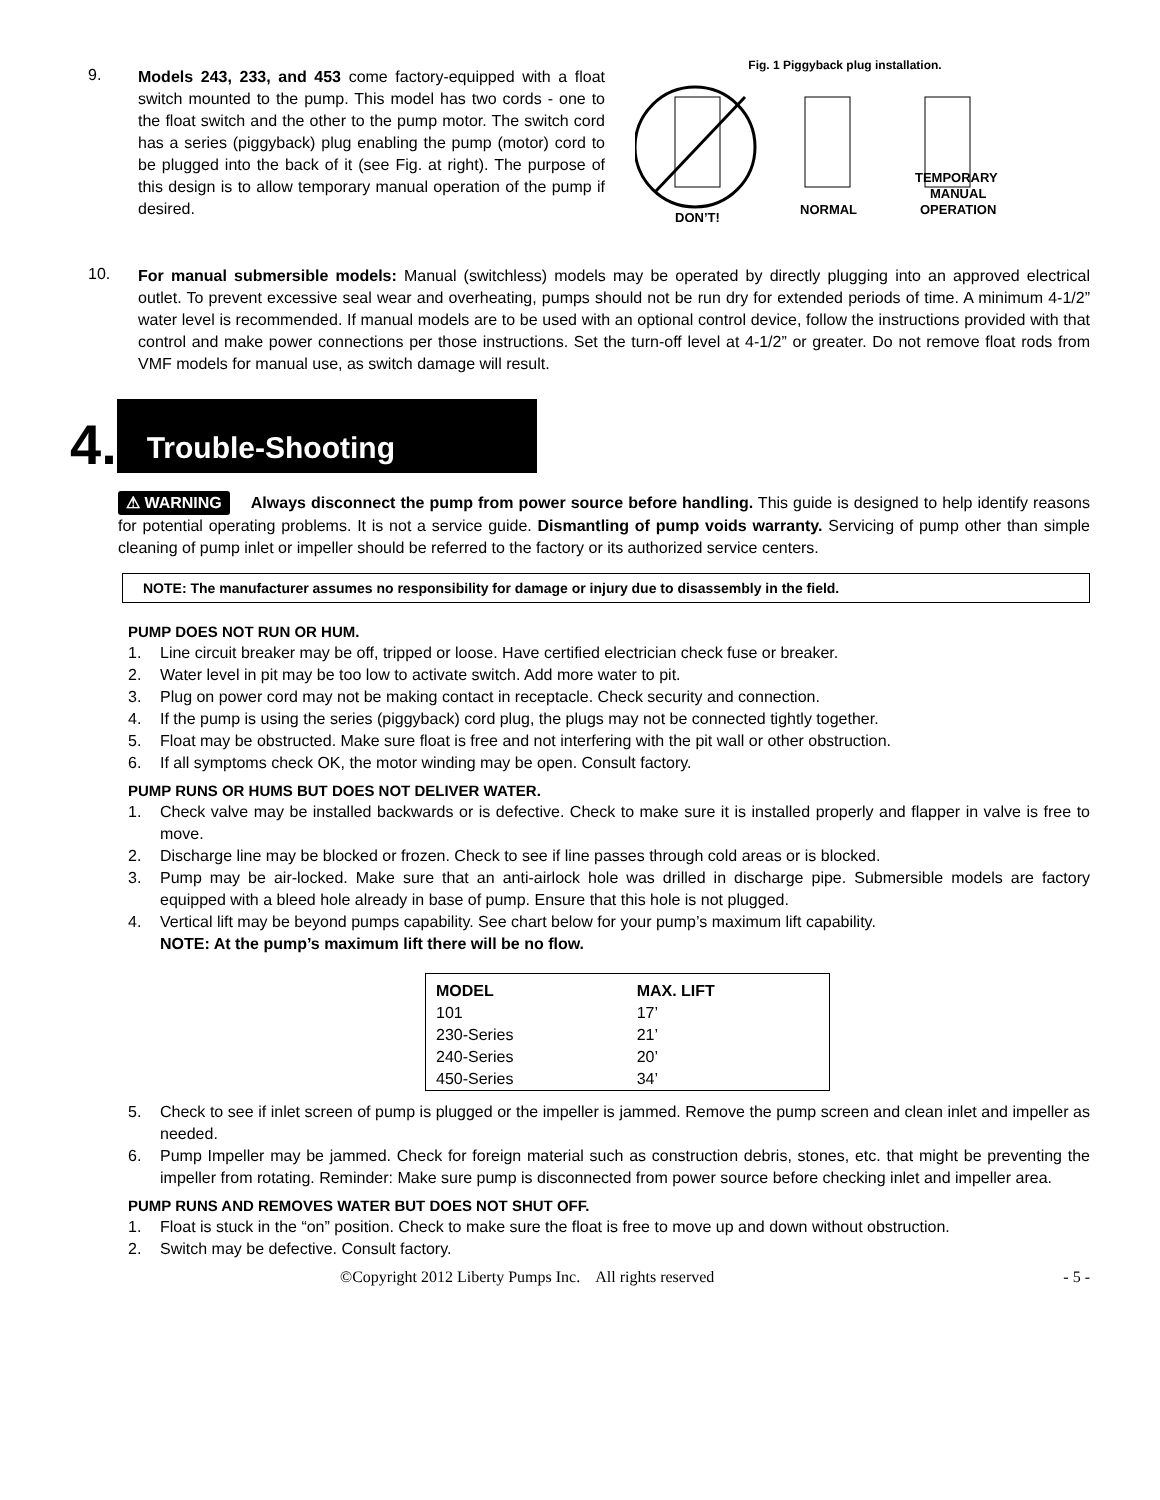9.
Models 243, 233, and 453 come factory-equipped with a float switch mounted to the pump. This model has two cords - one to the float switch and the other to the pump motor. The switch cord has a series (piggyback) plug enabling the pump (motor) cord to be plugged into the back of it (see Fig. at right). The purpose of this design is to allow temporary manual operation of the pump if desired.
Fig. 1 Piggyback plug installation.
DON’T!
NORMAL
TEMPORARY
MANUAL
OPERATION
10.
For manual submersible models: Manual (switchless) models may be operated by directly plugging into an approved electrical outlet. To prevent excessive seal wear and overheating, pumps should not be run dry for extended periods of time. A minimum 4-1/2” water level is recommended. If manual models are to be used with an optional control device, follow the instructions provided with that control and make power connections per those instructions. Set the turn-off level at 4-1/2” or greater. Do not remove float rods from VMF models for manual use, as switch damage will result.
4. Trouble-Shooting
⚠ WARNING Always disconnect the pump from power source before handling. This guide is designed to help identify reasons for potential operating problems. It is not a service guide. Dismantling of pump voids warranty. Servicing of pump other than simple cleaning of pump inlet or impeller should be referred to the factory or its authorized service centers.
NOTE: The manufacturer assumes no responsibility for damage or injury due to disassembly in the field.
PUMP DOES NOT RUN OR HUM.
1. Line circuit breaker may be off, tripped or loose. Have certified electrician check fuse or breaker.
2. Water level in pit may be too low to activate switch. Add more water to pit.
3. Plug on power cord may not be making contact in receptacle. Check security and connection.
4. If the pump is using the series (piggyback) cord plug, the plugs may not be connected tightly together.
5. Float may be obstructed. Make sure float is free and not interfering with the pit wall or other obstruction.
6. If all symptoms check OK, the motor winding may be open. Consult factory.
PUMP RUNS OR HUMS BUT DOES NOT DELIVER WATER.
1. Check valve may be installed backwards or is defective. Check to make sure it is installed properly and flapper in valve is free to move.
2. Discharge line may be blocked or frozen. Check to see if line passes through cold areas or is blocked.
3. Pump may be air-locked. Make sure that an anti-airlock hole was drilled in discharge pipe. Submersible models are factory equipped with a bleed hole already in base of pump. Ensure that this hole is not plugged.
4. Vertical lift may be beyond pumps capability. See chart below for your pump’s maximum lift capability.
NOTE: At the pump’s maximum lift there will be no flow.
| MODEL | MAX. LIFT |
| --- | --- |
| 101 | 17’ |
| 230-Series | 21’ |
| 240-Series | 20’ |
| 450-Series | 34’ |
5. Check to see if inlet screen of pump is plugged or the impeller is jammed. Remove the pump screen and clean inlet and impeller as needed.
6. Pump Impeller may be jammed. Check for foreign material such as construction debris, stones, etc. that might be preventing the impeller from rotating. Reminder: Make sure pump is disconnected from power source before checking inlet and impeller area.
PUMP RUNS AND REMOVES WATER BUT DOES NOT SHUT OFF.
1. Float is stuck in the “on” position. Check to make sure the float is free to move up and down without obstruction.
2. Switch may be defective. Consult factory.
©Copyright 2012 Liberty Pumps Inc. All rights reserved - 5 -